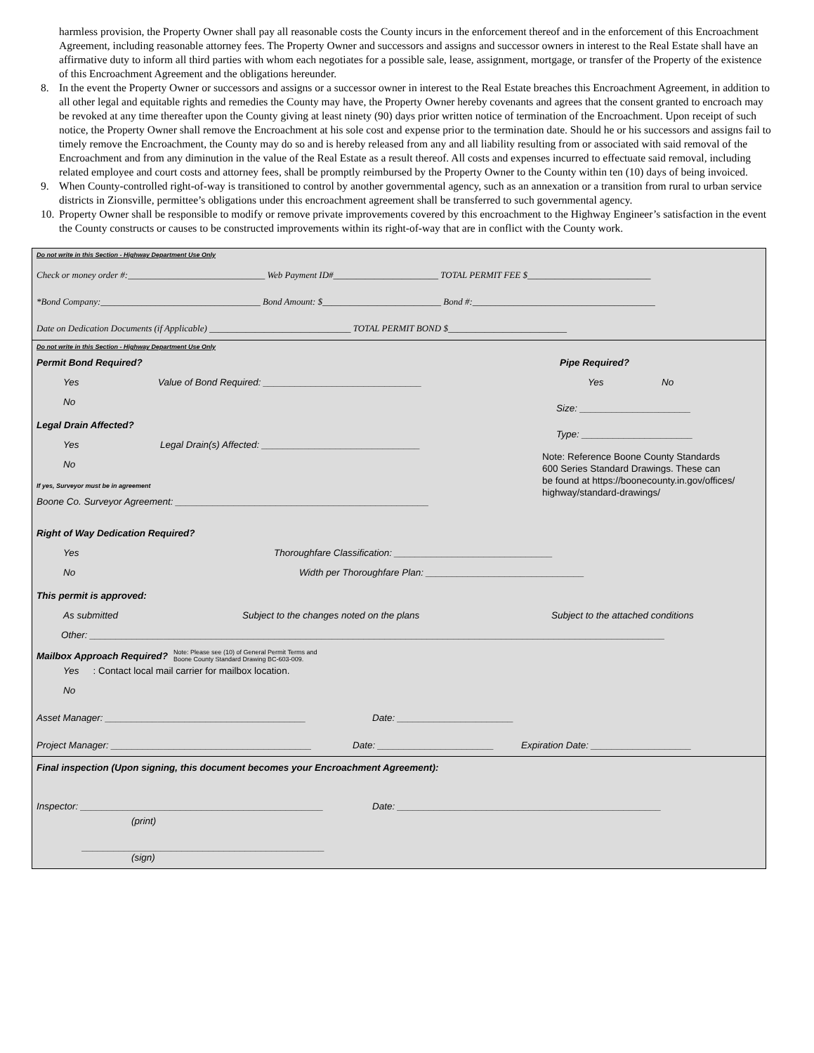harmless provision, the Property Owner shall pay all reasonable costs the County incurs in the enforcement thereof and in the enforcement of this Encroachment Agreement, including reasonable attorney fees. The Property Owner and successors and assigns and successor owners in interest to the Real Estate shall have an affirmative duty to inform all third parties with whom each negotiates for a possible sale, lease, assignment, mortgage, or transfer of the Property of the existence of this Encroachment Agreement and the obligations hereunder.
8. In the event the Property Owner or successors and assigns or a successor owner in interest to the Real Estate breaches this Encroachment Agreement, in addition to all other legal and equitable rights and remedies the County may have, the Property Owner hereby covenants and agrees that the consent granted to encroach may be revoked at any time thereafter upon the County giving at least ninety (90) days prior written notice of termination of the Encroachment. Upon receipt of such notice, the Property Owner shall remove the Encroachment at his sole cost and expense prior to the termination date. Should he or his successors and assigns fail to timely remove the Encroachment, the County may do so and is hereby released from any and all liability resulting from or associated with said removal of the Encroachment and from any diminution in the value of the Real Estate as a result thereof. All costs and expenses incurred to effectuate said removal, including related employee and court costs and attorney fees, shall be promptly reimbursed by the Property Owner to the County within ten (10) days of being invoiced.
9. When County-controlled right-of-way is transitioned to control by another governmental agency, such as an annexation or a transition from rural to urban service districts in Zionsville, permittee’s obligations under this encroachment agreement shall be transferred to such governmental agency.
10. Property Owner shall be responsible to modify or remove private improvements covered by this encroachment to the Highway Engineer’s satisfaction in the event the County constructs or causes to be constructed improvements within its right-of-way that are in conflict with the County work.
Do not write in this Section - Highway Department Use Only
Check or money order #:______________________________ Web Payment ID#_______________________ TOTAL PERMIT FEE $___________________________
*Bond Company:___________________________________ Bond Amount: $__________________________ Bond #:________________________________________
Date on Dedication Documents (if Applicable) _______________________________ TOTAL PERMIT BOND $__________________________
Do not write in this Section - Highway Department Use Only
Permit Bond Required?
Yes Value of Bond Required: ______________________________
No
Legal Drain Affected?
Yes Legal Drain(s) Affected: ______________________________
No
If yes, Surveyor must be in agreement
Boone Co. Surveyor Agreement: ________________________________________________
Pipe Required?
Yes No
Size: _____________________
Type: _____________________
Note: Reference Boone County Standards
600 Series Standard Drawings. These can
be found at https://boonecounty.in.gov/offices/
highway/standard-drawings/
Right of Way Dedication Required?
Yes Thoroughfare Classification: ______________________________
No Width per Thoroughfare Plan: ______________________________
This permit is approved:
As submitted Subject to the changes noted on the plans Subject to the attached conditions
Other: _____________________________________________________________________________________________________________
Mailbox Approach Required? Note: Please see (10) of General Permit Terms and
Boone County Standard Drawing BC-603-009.
Yes: Contact local mail carrier for mailbox location.
No
Asset Manager: ______________________________________ Date: ______________________
Project Manager: ______________________________________ Date: ______________________ Expiration Date: ___________________
Final inspection (Upon signing, this document becomes your Encroachment Agreement):
Inspector: ______________________________________________ Date: __________________________________________________
(print)
______________________________________________
(sign)